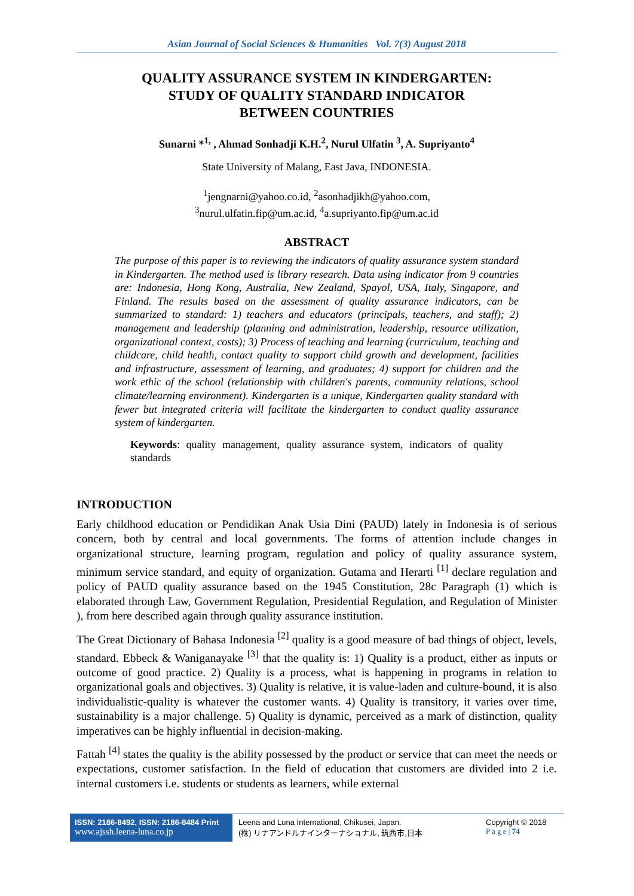Asian Journal of Social Sciences & Humanities Vol. 7(3) August 2018
QUALITY ASSURANCE SYSTEM IN KINDERGARTEN:
STUDY OF QUALITY STANDARD INDICATOR
BETWEEN COUNTRIES
Sunarni *<sup>1,</sup> , Ahmad Sonhadji K.H.<sup>2</sup>, Nurul Ulfatin <sup>3</sup>, A. Supriyanto<sup>4</sup>
State University of Malang, East Java, INDONESIA.
<sup>1</sup> jengnarni@yahoo.co.id, <sup>2</sup>asonhadjikh@yahoo.com,
<sup>3</sup> nurul.ulfatin.fip@um.ac.id, <sup>4</sup>a.supriyanto.fip@um.ac.id
ABSTRACT
The purpose of this paper is to reviewing the indicators of quality assurance system standard in Kindergarten. The method used is library research. Data using indicator from 9 countries are: Indonesia, Hong Kong, Australia, New Zealand, Spayol, USA, Italy, Singapore, and Finland. The results based on the assessment of quality assurance indicators, can be summarized to standard: 1) teachers and educators (principals, teachers, and staff); 2) management and leadership (planning and administration, leadership, resource utilization, organizational context, costs); 3) Process of teaching and learning (curriculum, teaching and childcare, child health, contact quality to support child growth and development, facilities and infrastructure, assessment of learning, and graduates; 4) support for children and the work ethic of the school (relationship with children's parents, community relations, school climate/learning environment). Kindergarten is a unique, Kindergarten quality standard with fewer but integrated criteria will facilitate the kindergarten to conduct quality assurance system of kindergarten.
Keywords: quality management, quality assurance system, indicators of quality standards
INTRODUCTION
Early childhood education or Pendidikan Anak Usia Dini (PAUD) lately in Indonesia is of serious concern, both by central and local governments. The forms of attention include changes in organizational structure, learning program, regulation and policy of quality assurance system, minimum service standard, and equity of organization. Gutama and Herarti <sup>[1]</sup> declare regulation and policy of PAUD quality assurance based on the 1945 Constitution, 28c Paragraph (1) which is elaborated through Law, Government Regulation, Presidential Regulation, and Regulation of Minister ), from here described again through quality assurance institution.
The Great Dictionary of Bahasa Indonesia <sup>[2]</sup> quality is a good measure of bad things of object, levels, standard. Ebbeck & Waniganayake <sup>[3]</sup> that the quality is: 1) Quality is a product, either as inputs or outcome of good practice. 2) Quality is a process, what is happening in programs in relation to organizational goals and objectives. 3) Quality is relative, it is value-laden and culture-bound, it is also individualistic-quality is whatever the customer wants. 4) Quality is transitory, it varies over time, sustainability is a major challenge. 5) Quality is dynamic, perceived as a mark of distinction, quality imperatives can be highly influential in decision-making.
Fattah <sup>[4]</sup> states the quality is the ability possessed by the product or service that can meet the needs or expectations, customer satisfaction. In the field of education that customers are divided into 2 i.e. internal customers i.e. students or students as learners, while external
ISSN: 2186-8492, ISSN: 2186-8484 Print
www.ajssh.leena-luna.co.jp
Leena and Luna International, Chikusei, Japan.
(株) リナアンドルナインターナショナル, 筑西市,日本
Copyright © 2018
P a g e | 74